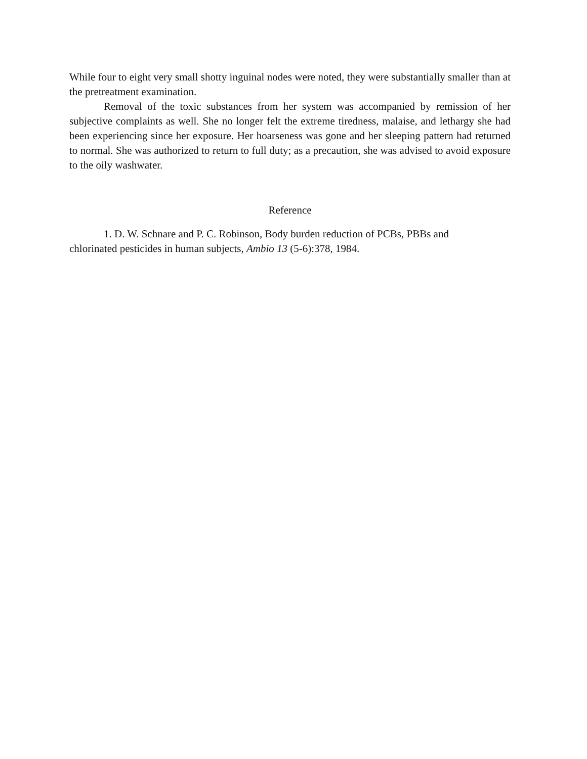While four to eight very small shotty inguinal nodes were noted, they were substantially smaller than at the pretreatment examination.
Removal of the toxic substances from her system was accompanied by remission of her subjective complaints as well. She no longer felt the extreme tiredness, malaise, and lethargy she had been experiencing since her exposure. Her hoarseness was gone and her sleeping pattern had returned to normal. She was authorized to return to full duty; as a precaution, she was advised to avoid exposure to the oily washwater.
Reference
1. D. W. Schnare and P. C. Robinson, Body burden reduction of PCBs, PBBs and
chlorinated pesticides in human subjects, Ambio 13 (5-6):378, 1984.